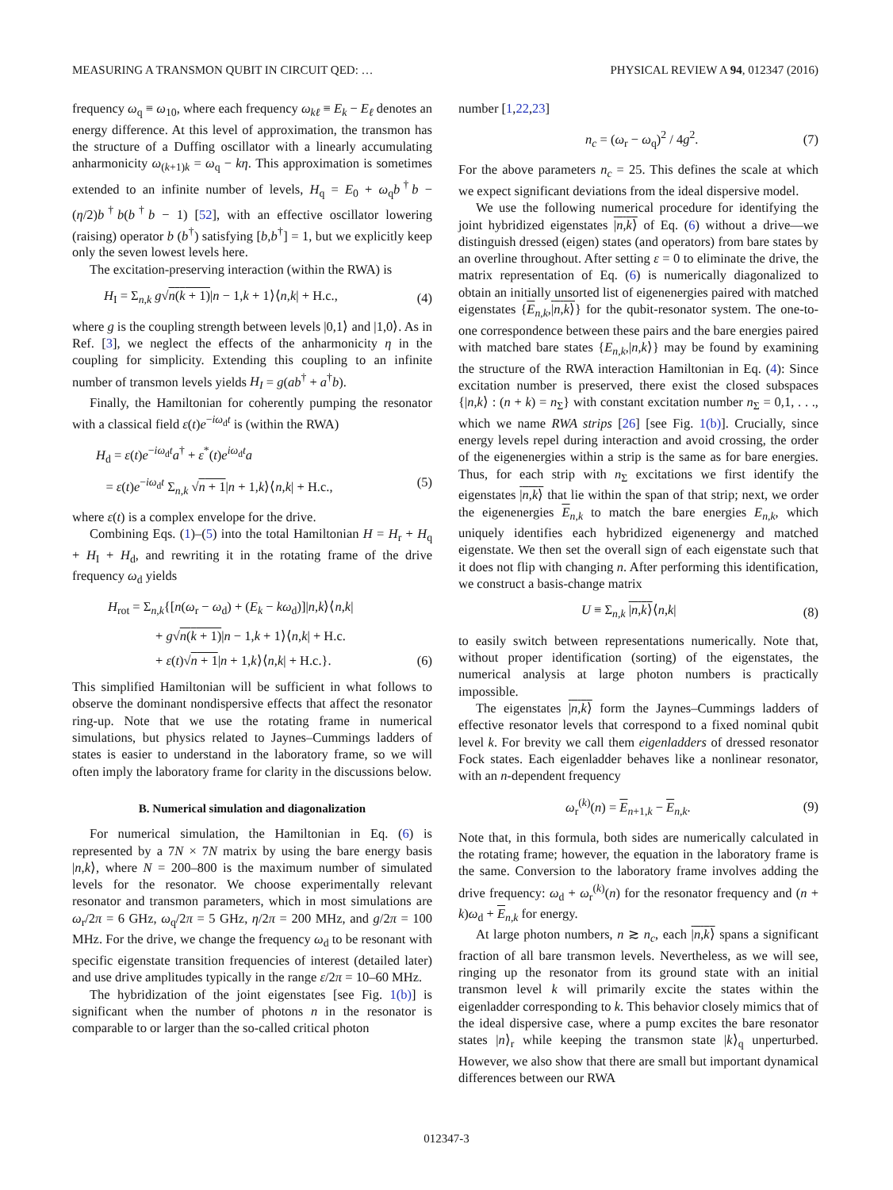MEASURING A TRANSMON QUBIT IN CIRCUIT QED: … PHYSICAL REVIEW A 94, 012347 (2016)
frequency ω<sub>q</sub> ≡ ω<sub>10</sub>, where each frequency ω<sub>kℓ</sub> ≡ E<sub>k</sub> − E<sub>ℓ</sub> denotes an energy difference. At this level of approximation, the transmon has the structure of a Duffing oscillator with a linearly accumulating anharmonicity ω<sub>(k+1)k</sub> = ω<sub>q</sub> − kη. This approximation is sometimes extended to an infinite number of levels, H<sub>q</sub> = E<sub>0</sub> + ω<sub>q</sub>b<sup>†</sup>b − (η/2)b<sup>†</sup>b(b<sup>†</sup>b − 1) [52], with an effective oscillator lowering (raising) operator b (b<sup>†</sup>) satisfying [b,b<sup>†</sup>] = 1, but we explicitly keep only the seven lowest levels here.
The excitation-preserving interaction (within the RWA) is
H<sub>I</sub> = Σ<sub>n,k</sub> g√n(k + 1)|n − 1,k + 1⟩⟨n,k| + H.c., (4)
where g is the coupling strength between levels |0,1⟩ and |1,0⟩. As in Ref. [3], we neglect the effects of the anharmonicity η in the coupling for simplicity. Extending this coupling to an infinite number of transmon levels yields H<sub>I</sub> = g(ab<sup>†</sup> + a<sup>†</sup>b).
Finally, the Hamiltonian for coherently pumping the resonator with a classical field ε(t)e<sup>−iω<sub>d</sub>t</sup> is (within the RWA)
H<sub>d</sub> = ε(t)e<sup>−iω<sub>d</sub>t</sup>a<sup>†</sup> + ε<sup>*</sup>(t)e<sup>iω<sub>d</sub>t</sup>a
= ε(t)e<sup>−iω<sub>d</sub>t</sup> Σ<sub>n,k</sub> √n + 1|n + 1,k⟩⟨n,k| + H.c., (5)
where ε(t) is a complex envelope for the drive.
Combining Eqs. (1)–(5) into the total Hamiltonian H = H<sub>r</sub> + H<sub>q</sub> + H<sub>I</sub> + H<sub>d</sub>, and rewriting it in the rotating frame of the drive frequency ω<sub>d</sub> yields
H<sub>rot</sub> = Σ<sub>n,k</sub>{[n(ω<sub>r</sub> − ω<sub>d</sub>) + (E<sub>k</sub> − kω<sub>d</sub>)]|n,k⟩⟨n,k|
+ g√n(k + 1)|n − 1,k + 1⟩⟨n,k| + H.c.
+ ε(t)√n + 1|n + 1,k⟩⟨n,k| + H.c.}. (6)
This simplified Hamiltonian will be sufficient in what follows to observe the dominant nondispersive effects that affect the resonator ring-up. Note that we use the rotating frame in numerical simulations, but physics related to Jaynes–Cummings ladders of states is easier to understand in the laboratory frame, so we will often imply the laboratory frame for clarity in the discussions below.
B. Numerical simulation and diagonalization
For numerical simulation, the Hamiltonian in Eq. (6) is represented by a 7N × 7N matrix by using the bare energy basis |n,k⟩, where N = 200–800 is the maximum number of simulated levels for the resonator. We choose experimentally relevant resonator and transmon parameters, which in most simulations are ω<sub>r</sub>/2π = 6 GHz, ω<sub>q</sub>/2π = 5 GHz, η/2π = 200 MHz, and g/2π = 100 MHz. For the drive, we change the frequency ω<sub>d</sub> to be resonant with specific eigenstate transition frequencies of interest (detailed later) and use drive amplitudes typically in the range ε/2π = 10–60 MHz.
The hybridization of the joint eigenstates [see Fig. 1(b)] is significant when the number of photons n in the resonator is comparable to or larger than the so-called critical photon
number [1,22,23]
n<sub>c</sub> = (ω<sub>r</sub> − ω<sub>q</sub>)<sup>2</sup> / 4g<sup>2</sup>. (7)
For the above parameters n<sub>c</sub> = 25. This defines the scale at which we expect significant deviations from the ideal dispersive model.
We use the following numerical procedure for identifying the joint hybridized eigenstates |n,k⟩ of Eq. (6) without a drive—we distinguish dressed (eigen) states (and operators) from bare states by an overline throughout. After setting ε = 0 to eliminate the drive, the matrix representation of Eq. (6) is numerically diagonalized to obtain an initially unsorted list of eigenenergies paired with matched eigenstates {E<sub>n,k</sub>,|n,k⟩} for the qubit-resonator system. The one-to-one correspondence between these pairs and the bare energies paired with matched bare states {E<sub>n,k</sub>,|n,k⟩} may be found by examining the structure of the RWA interaction Hamiltonian in Eq. (4): Since excitation number is preserved, there exist the closed subspaces {|n,k⟩ : (n + k) = n<sub>Σ</sub>} with constant excitation number n<sub>Σ</sub> = 0,1, . . ., which we name RWA strips [26] [see Fig. 1(b)]. Crucially, since energy levels repel during interaction and avoid crossing, the order of the eigenenergies within a strip is the same as for bare energies. Thus, for each strip with n<sub>Σ</sub> excitations we first identify the eigenstates |n,k⟩ that lie within the span of that strip; next, we order the eigenenergies E<sub>n,k</sub> to match the bare energies E<sub>n,k</sub>, which uniquely identifies each hybridized eigenenergy and matched eigenstate. We then set the overall sign of each eigenstate such that it does not flip with changing n. After performing this identification, we construct a basis-change matrix
U ≡ Σ<sub>n,k</sub> |n,k⟩⟨n,k| (8)
to easily switch between representations numerically. Note that, without proper identification (sorting) of the eigenstates, the numerical analysis at large photon numbers is practically impossible.
The eigenstates |n,k⟩ form the Jaynes–Cummings ladders of effective resonator levels that correspond to a fixed nominal qubit level k. For brevity we call them eigenladders of dressed resonator Fock states. Each eigenladder behaves like a nonlinear resonator, with an n-dependent frequency
ω<sub>r</sub><sup>(k)</sup>(n) = E<sub>n+1,k</sub> − E<sub>n,k</sub>. (9)
Note that, in this formula, both sides are numerically calculated in the rotating frame; however, the equation in the laboratory frame is the same. Conversion to the laboratory frame involves adding the drive frequency: ω<sub>d</sub> + ω<sub>r</sub><sup>(k)</sup>(n) for the resonator frequency and (n + k)ω<sub>d</sub> + E<sub>n,k</sub> for energy.
At large photon numbers, n ≳ n<sub>c</sub>, each |n,k⟩ spans a significant fraction of all bare transmon levels. Nevertheless, as we will see, ringing up the resonator from its ground state with an initial transmon level k will primarily excite the states within the eigenladder corresponding to k. This behavior closely mimics that of the ideal dispersive case, where a pump excites the bare resonator states |n⟩<sub>r</sub> while keeping the transmon state |k⟩<sub>q</sub> unperturbed. However, we also show that there are small but important dynamical differences between our RWA
012347-3